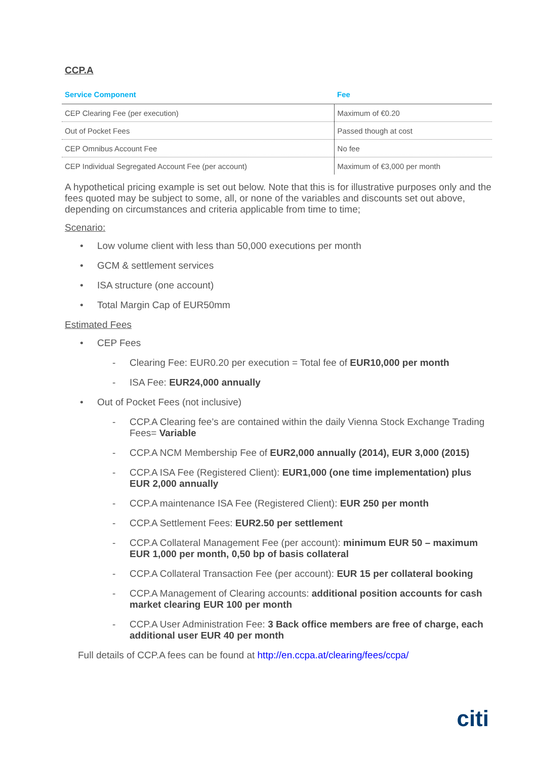CCP.A
| Service Component | Fee |
| --- | --- |
| CEP Clearing Fee (per execution) | Maximum of €0.20 |
| Out of Pocket Fees | Passed though at cost |
| CEP Omnibus Account Fee | No fee |
| CEP Individual Segregated Account Fee (per account) | Maximum of €3,000 per month |
A hypothetical pricing example is set out below. Note that this is for illustrative purposes only and the fees quoted may be subject to some, all, or none of the variables and discounts set out above, depending on circumstances and criteria applicable from time to time;
Scenario:
• Low volume client with less than 50,000 executions per month
• GCM & settlement services
• ISA structure (one account)
• Total Margin Cap of EUR50mm
Estimated Fees
• CEP Fees
- Clearing Fee: EUR0.20 per execution = Total fee of EUR10,000 per month
- ISA Fee: EUR24,000 annually
• Out of Pocket Fees (not inclusive)
- CCP.A Clearing fee’s are contained within the daily Vienna Stock Exchange Trading Fees= Variable
- CCP.A NCM Membership Fee of EUR2,000 annually (2014), EUR 3,000 (2015)
- CCP.A ISA Fee (Registered Client): EUR1,000 (one time implementation) plus EUR 2,000 annually
- CCP.A maintenance ISA Fee (Registered Client): EUR 250 per month
- CCP.A Settlement Fees: EUR2.50 per settlement
- CCP.A Collateral Management Fee (per account): minimum EUR 50 – maximum EUR 1,000 per month, 0,50 bp of basis collateral
- CCP.A Collateral Transaction Fee (per account): EUR 15 per collateral booking
- CCP.A Management of Clearing accounts: additional position accounts for cash market clearing EUR 100 per month
- CCP.A User Administration Fee: 3 Back office members are free of charge, each additional user EUR 40 per month
Full details of CCP.A fees can be found at http://en.ccpa.at/clearing/fees/ccpa/
citi